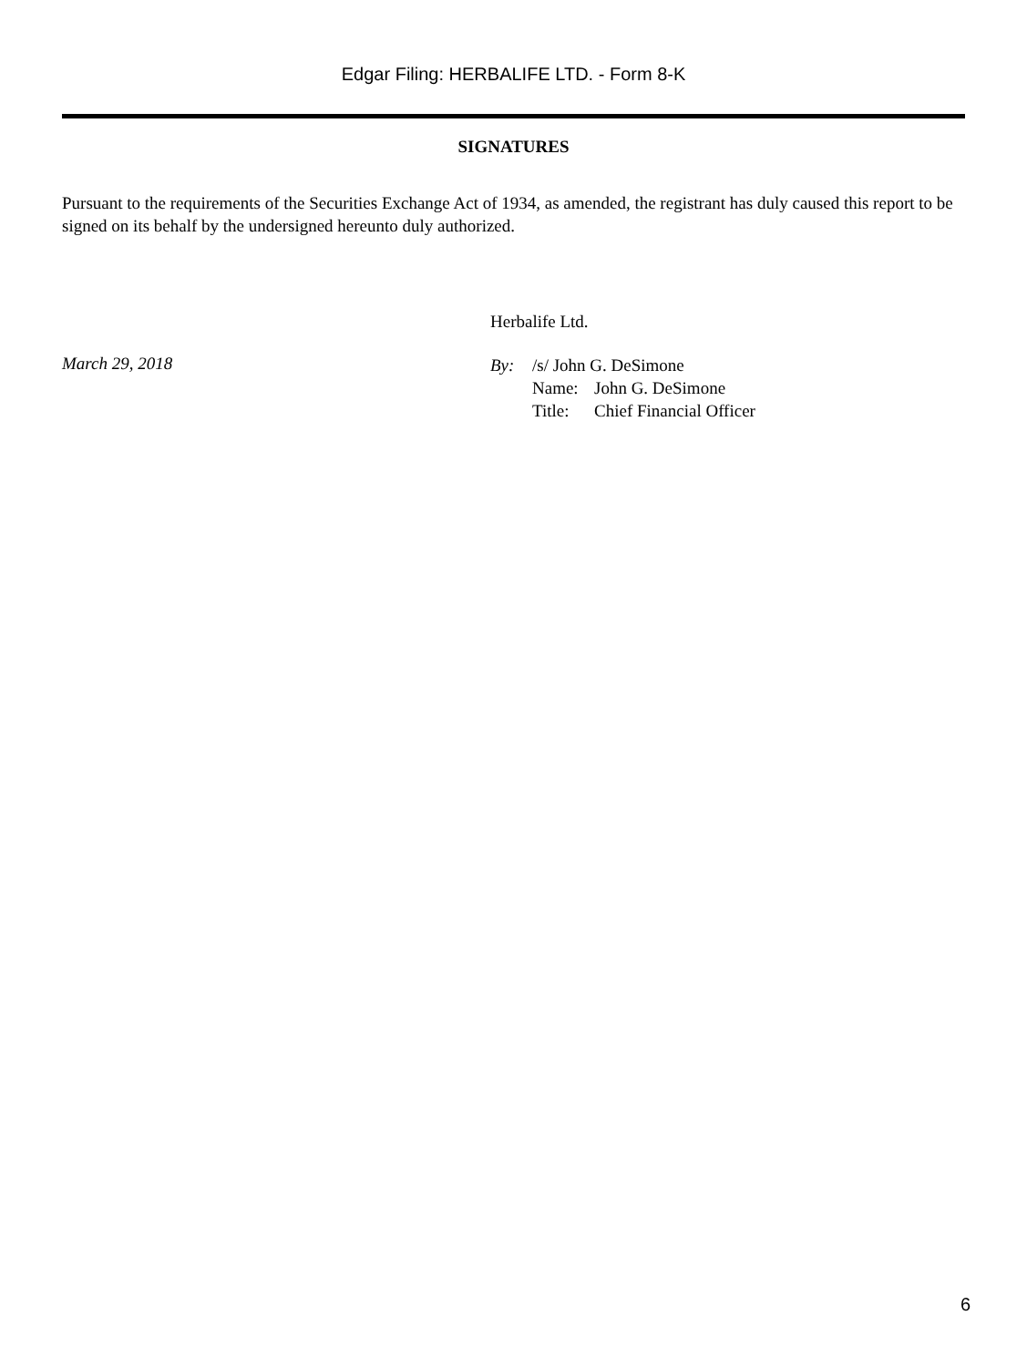Edgar Filing: HERBALIFE LTD. - Form 8-K
SIGNATURES
Pursuant to the requirements of the Securities Exchange Act of 1934, as amended, the registrant has duly caused this report to be signed on its behalf by the undersigned hereunto duly authorized.
March 29, 2018
Herbalife Ltd.
| By: | /s/ John G. DeSimone | |
| | Name: | John G. DeSimone |
| | Title: | Chief Financial Officer |
6